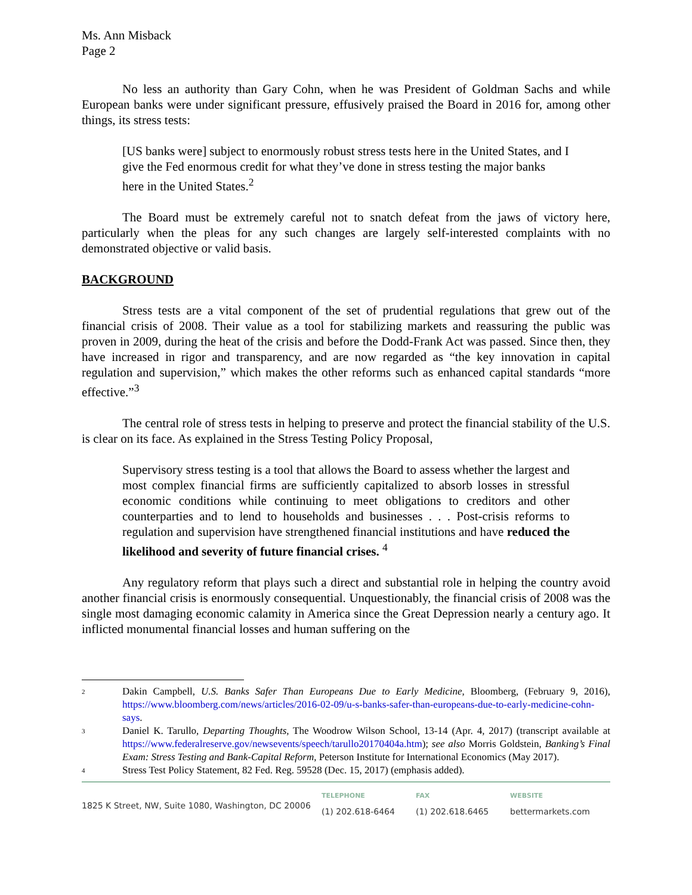Ms. Ann Misback
Page 2
No less an authority than Gary Cohn, when he was President of Goldman Sachs and while European banks were under significant pressure, effusively praised the Board in 2016 for, among other things, its stress tests:
[US banks were] subject to enormously robust stress tests here in the United States, and I give the Fed enormous credit for what they’ve done in stress testing the major banks here in the United States.<sup>2</sup>
The Board must be extremely careful not to snatch defeat from the jaws of victory here, particularly when the pleas for any such changes are largely self-interested complaints with no demonstrated objective or valid basis.
BACKGROUND
Stress tests are a vital component of the set of prudential regulations that grew out of the financial crisis of 2008. Their value as a tool for stabilizing markets and reassuring the public was proven in 2009, during the heat of the crisis and before the Dodd-Frank Act was passed. Since then, they have increased in rigor and transparency, and are now regarded as “the key innovation in capital regulation and supervision,” which makes the other reforms such as enhanced capital standards “more effective.”<sup>3</sup>
The central role of stress tests in helping to preserve and protect the financial stability of the U.S. is clear on its face. As explained in the Stress Testing Policy Proposal,
Supervisory stress testing is a tool that allows the Board to assess whether the largest and most complex financial firms are sufficiently capitalized to absorb losses in stressful economic conditions while continuing to meet obligations to creditors and other counterparties and to lend to households and businesses . . . Post-crisis reforms to regulation and supervision have strengthened financial institutions and have reduced the likelihood and severity of future financial crises. <sup>4</sup>
Any regulatory reform that plays such a direct and substantial role in helping the country avoid another financial crisis is enormously consequential. Unquestionably, the financial crisis of 2008 was the single most damaging economic calamity in America since the Great Depression nearly a century ago. It inflicted monumental financial losses and human suffering on the
2 Dakin Campbell, U.S. Banks Safer Than Europeans Due to Early Medicine, Bloomberg, (February 9, 2016), https://www.bloomberg.com/news/articles/2016-02-09/u-s-banks-safer-than-europeans-due-to-early-medicine-cohn-says.
3 Daniel K. Tarullo, Departing Thoughts, The Woodrow Wilson School, 13-14 (Apr. 4, 2017) (transcript available at https://www.federalreserve.gov/newsevents/speech/tarullo20170404a.htm); see also Morris Goldstein, Banking’s Final Exam: Stress Testing and Bank-Capital Reform, Peterson Institute for International Economics (May 2017).
4 Stress Test Policy Statement, 82 Fed. Reg. 59528 (Dec. 15, 2017) (emphasis added).
1825 K Street, NW, Suite 1080, Washington, DC 20006
TELEPHONE
(1) 202.618-6464
FAX
(1) 202.618.6465
WEBSITE
bettermarkets.com